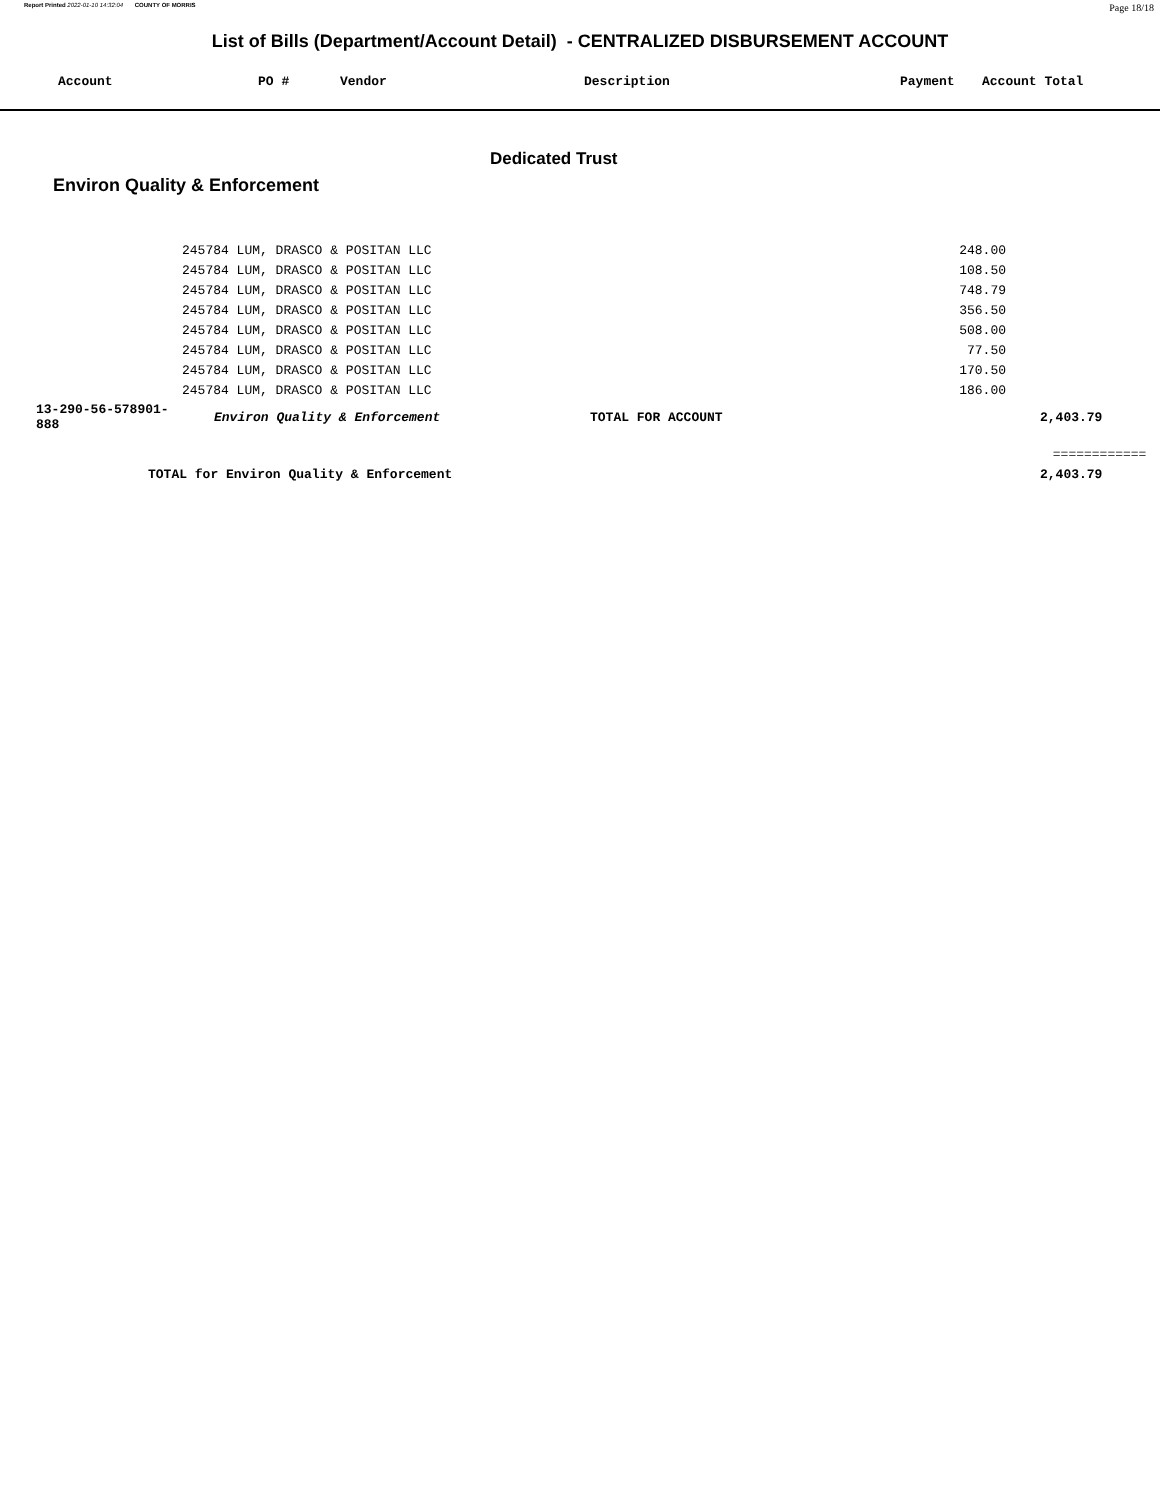Report Printed 2022-01-10 14:32:04 COUNTY OF MORRIS Page 18/18
List of Bills (Department/Account Detail) - CENTRALIZED DISBURSEMENT ACCOUNT
| Account | PO # | Vendor | Description | Payment | Account Total |
| --- | --- | --- | --- | --- | --- |
Dedicated Trust
Environ Quality & Enforcement
| | 245784 LUM, DRASCO & POSITAN LLC | | 248.00 | |
| | 245784 LUM, DRASCO & POSITAN LLC | | 108.50 | |
| | 245784 LUM, DRASCO & POSITAN LLC | | 748.79 | |
| | 245784 LUM, DRASCO & POSITAN LLC | | 356.50 | |
| | 245784 LUM, DRASCO & POSITAN LLC | | 508.00 | |
| | 245784 LUM, DRASCO & POSITAN LLC | | 77.50 | |
| | 245784 LUM, DRASCO & POSITAN LLC | | 170.50 | |
| | 245784 LUM, DRASCO & POSITAN LLC | | 186.00 | |
| 13-290-56-578901-888 | Environ Quality & Enforcement | TOTAL FOR ACCOUNT | | 2,403.79 |
| | | | | ============ |
| TOTAL for Environ Quality & Enforcement | | | | 2,403.79 |